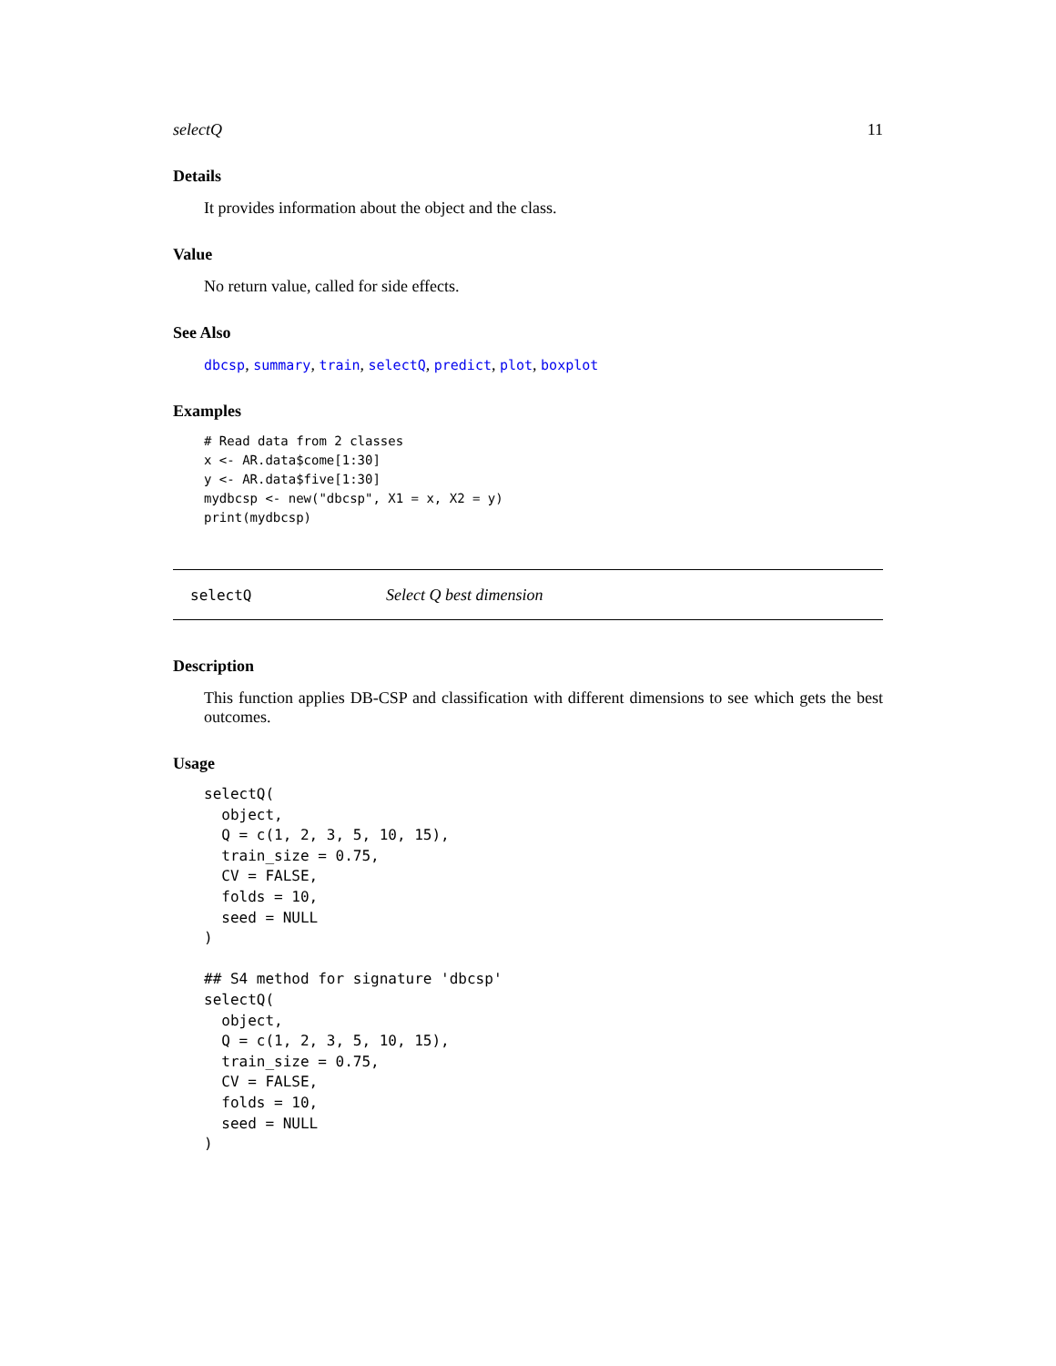selectQ 11
Details
It provides information about the object and the class.
Value
No return value, called for side effects.
See Also
dbcsp, summary, train, selectQ, predict, plot, boxplot
Examples
# Read data from 2 classes
x <- AR.data$come[1:30]
y <- AR.data$five[1:30]
mydbcsp <- new("dbcsp", X1 = x, X2 = y)
print(mydbcsp)
selectQ Select Q best dimension
Description
This function applies DB-CSP and classification with different dimensions to see which gets the best outcomes.
Usage
selectQ(
  object,
  Q = c(1, 2, 3, 5, 10, 15),
  train_size = 0.75,
  CV = FALSE,
  folds = 10,
  seed = NULL
)

## S4 method for signature 'dbcsp'
selectQ(
  object,
  Q = c(1, 2, 3, 5, 10, 15),
  train_size = 0.75,
  CV = FALSE,
  folds = 10,
  seed = NULL
)